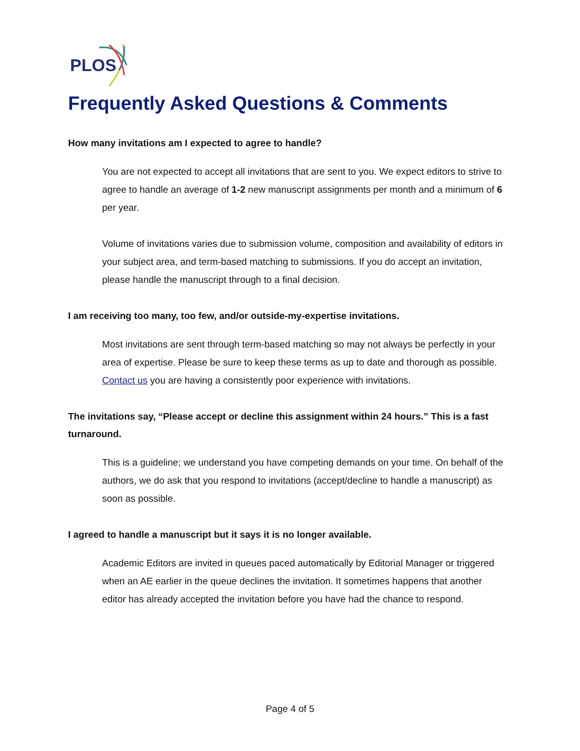PLOS
Frequently Asked Questions & Comments
How many invitations am I expected to agree to handle?
You are not expected to accept all invitations that are sent to you. We expect editors to strive to agree to handle an average of 1-2 new manuscript assignments per month and a minimum of 6 per year.
Volume of invitations varies due to submission volume, composition and availability of editors in your subject area, and term-based matching to submissions. If you do accept an invitation, please handle the manuscript through to a final decision.
I am receiving too many, too few, and/or outside-my-expertise invitations.
Most invitations are sent through term-based matching so may not always be perfectly in your area of expertise. Please be sure to keep these terms as up to date and thorough as possible. Contact us you are having a consistently poor experience with invitations.
The invitations say, “Please accept or decline this assignment within 24 hours.” This is a fast turnaround.
This is a guideline; we understand you have competing demands on your time. On behalf of the authors, we do ask that you respond to invitations (accept/decline to handle a manuscript) as soon as possible.
I agreed to handle a manuscript but it says it is no longer available.
Academic Editors are invited in queues paced automatically by Editorial Manager or triggered when an AE earlier in the queue declines the invitation. It sometimes happens that another editor has already accepted the invitation before you have had the chance to respond.
Page 4 of 5